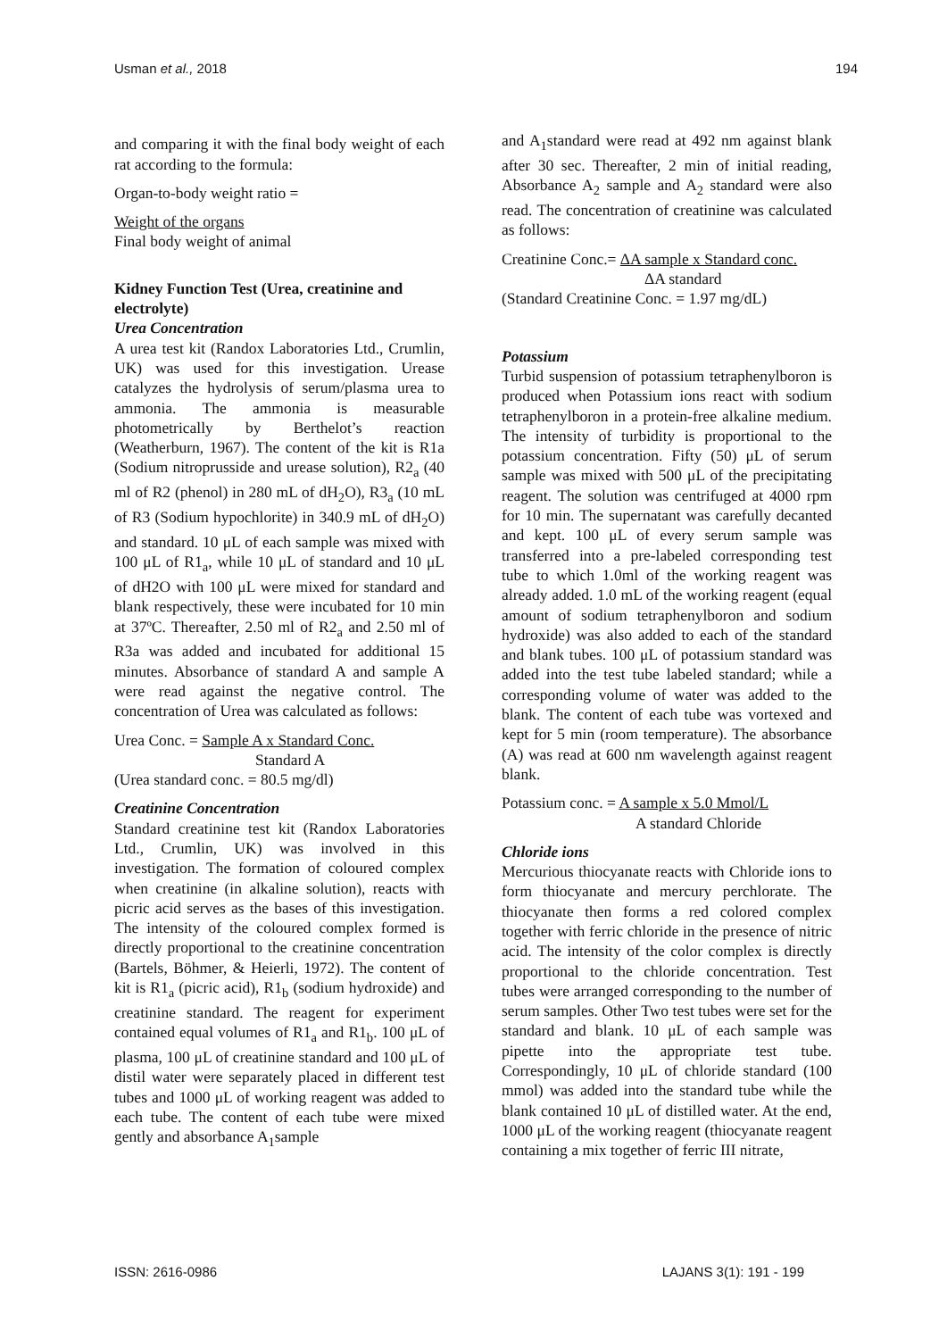Usman et al., 2018 194
and comparing it with the final body weight of each rat according to the formula:
Organ-to-body weight ratio =
Weight of the organs
Final body weight of animal
Kidney Function Test (Urea, creatinine and electrolyte)
Urea Concentration
A urea test kit (Randox Laboratories Ltd., Crumlin, UK) was used for this investigation. Urease catalyzes the hydrolysis of serum/plasma urea to ammonia. The ammonia is measurable photometrically by Berthelot’s reaction (Weatherburn, 1967). The content of the kit is R1a (Sodium nitroprusside and urease solution), R2<sub>a</sub> (40 ml of R2 (phenol) in 280 mL of dH<sub>2</sub>O), R3<sub>a</sub> (10 mL of R3 (Sodium hypochlorite) in 340.9 mL of dH<sub>2</sub>O) and standard. 10 μL of each sample was mixed with 100 μL of R1<sub>a</sub>, while 10 μL of standard and 10 μL of dH2O with 100 μL were mixed for standard and blank respectively, these were incubated for 10 min at 37ºC. Thereafter, 2.50 ml of R2<sub>a</sub> and 2.50 ml of R3a was added and incubated for additional 15 minutes. Absorbance of standard A and sample A were read against the negative control. The concentration of Urea was calculated as follows:
Urea Conc. = Sample A x Standard Conc.
Standard A
(Urea standard conc. = 80.5 mg/dl)
Creatinine Concentration
Standard creatinine test kit (Randox Laboratories Ltd., Crumlin, UK) was involved in this investigation. The formation of coloured complex when creatinine (in alkaline solution), reacts with picric acid serves as the bases of this investigation. The intensity of the coloured complex formed is directly proportional to the creatinine concentration (Bartels, Böhmer, & Heierli, 1972). The content of kit is R1<sub>a</sub> (picric acid), R1<sub>b</sub> (sodium hydroxide) and creatinine standard. The reagent for experiment contained equal volumes of R1<sub>a</sub> and R1<sub>b</sub>. 100 μL of plasma, 100 μL of creatinine standard and 100 μL of distil water were separately placed in different test tubes and 1000 μL of working reagent was added to each tube. The content of each tube were mixed gently and absorbance A<sub>1</sub>sample
and A<sub>1</sub>standard were read at 492 nm against blank after 30 sec. Thereafter, 2 min of initial reading, Absorbance A<sub>2</sub> sample and A<sub>2</sub> standard were also read. The concentration of creatinine was calculated as follows:
Creatinine Conc.= ΔA sample x Standard conc.
ΔA standard
(Standard Creatinine Conc. = 1.97 mg/dL)
Potassium
Turbid suspension of potassium tetraphenylboron is produced when Potassium ions react with sodium tetraphenylboron in a protein-free alkaline medium. The intensity of turbidity is proportional to the potassium concentration. Fifty (50) μL of serum sample was mixed with 500 μL of the precipitating reagent. The solution was centrifuged at 4000 rpm for 10 min. The supernatant was carefully decanted and kept. 100 μL of every serum sample was transferred into a pre-labeled corresponding test tube to which 1.0ml of the working reagent was already added. 1.0 mL of the working reagent (equal amount of sodium tetraphenylboron and sodium hydroxide) was also added to each of the standard and blank tubes. 100 μL of potassium standard was added into the test tube labeled standard; while a corresponding volume of water was added to the blank. The content of each tube was vortexed and kept for 5 min (room temperature). The absorbance (A) was read at 600 nm wavelength against reagent blank.
Potassium conc. = A sample x 5.0 Mmol/L
A standard Chloride
Chloride ions
Mercurious thiocyanate reacts with Chloride ions to form thiocyanate and mercury perchlorate. The thiocyanate then forms a red colored complex together with ferric chloride in the presence of nitric acid. The intensity of the color complex is directly proportional to the chloride concentration. Test tubes were arranged corresponding to the number of serum samples. Other Two test tubes were set for the standard and blank. 10 μL of each sample was pipette into the appropriate test tube. Correspondingly, 10 μL of chloride standard (100 mmol) was added into the standard tube while the blank contained 10 μL of distilled water. At the end, 1000 μL of the working reagent (thiocyanate reagent containing a mix together of ferric III nitrate,
ISSN: 2616-0986 LAJANS 3(1): 191 - 199